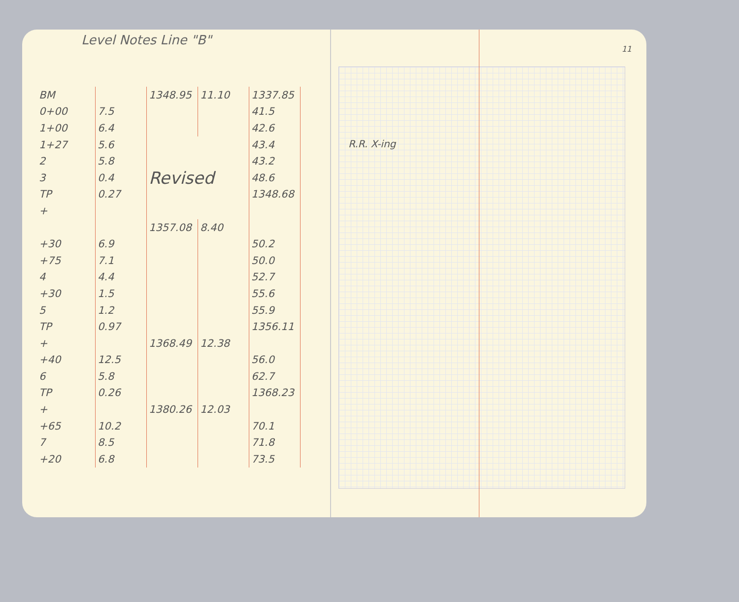Level Notes Line "B"
| BM | | 1348.95 | 11.10 | 1337.85 |
| 0+00 | 7.5 | | | 41.5 |
| 1+00 | 6.4 | | | 42.6 |
| 1+27 | 5.6 | Revised | | 43.4 |
| 2 | 5.8 | | | 43.2 |
| 3 | 0.4 | | | 48.6 |
| TP | 0.27 | | | 1348.68 |
| + | | | | |
| | | 1357.08 | 8.40 | |
| +30 | 6.9 | | | 50.2 |
| +75 | 7.1 | | | 50.0 |
| 4 | 4.4 | | | 52.7 |
| +30 | 1.5 | | | 55.6 |
| 5 | 1.2 | | | 55.9 |
| TP | 0.97 | | | 1356.11 |
| + | | 1368.49 | 12.38 | |
| +40 | 12.5 | | | 56.0 |
| 6 | 5.8 | | | 62.7 |
| TP | 0.26 | | | 1368.23 |
| + | | 1380.26 | 12.03 | |
| +65 | 10.2 | | | 70.1 |
| 7 | 8.5 | | | 71.8 |
| +20 | 6.8 | | | 73.5 |
11
R.R. X-ing